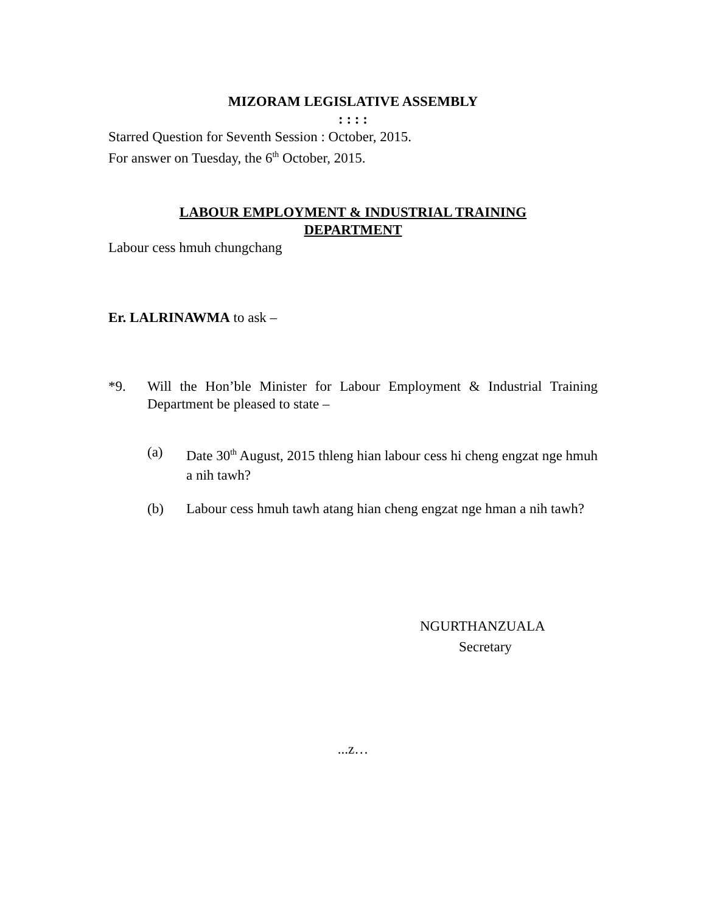MIZORAM LEGISLATIVE ASSEMBLY
: : : :
Starred Question for Seventh Session : October, 2015.
For answer on Tuesday, the 6<sup>th</sup> October, 2015.
LABOUR EMPLOYMENT & INDUSTRIAL TRAINING
DEPARTMENT
Labour cess hmuh chungchang
Er. LALRINAWMA to ask –
*9. Will the Hon’ble Minister for Labour Employment & Industrial Training Department be pleased to state –
(a) Date 30<sup>th</sup> August, 2015 thleng hian labour cess hi cheng engzat nge hmuh a nih tawh?
(b) Labour cess hmuh tawh atang hian cheng engzat nge hman a nih tawh?
NGURTHANZUALA
Secretary
...z…